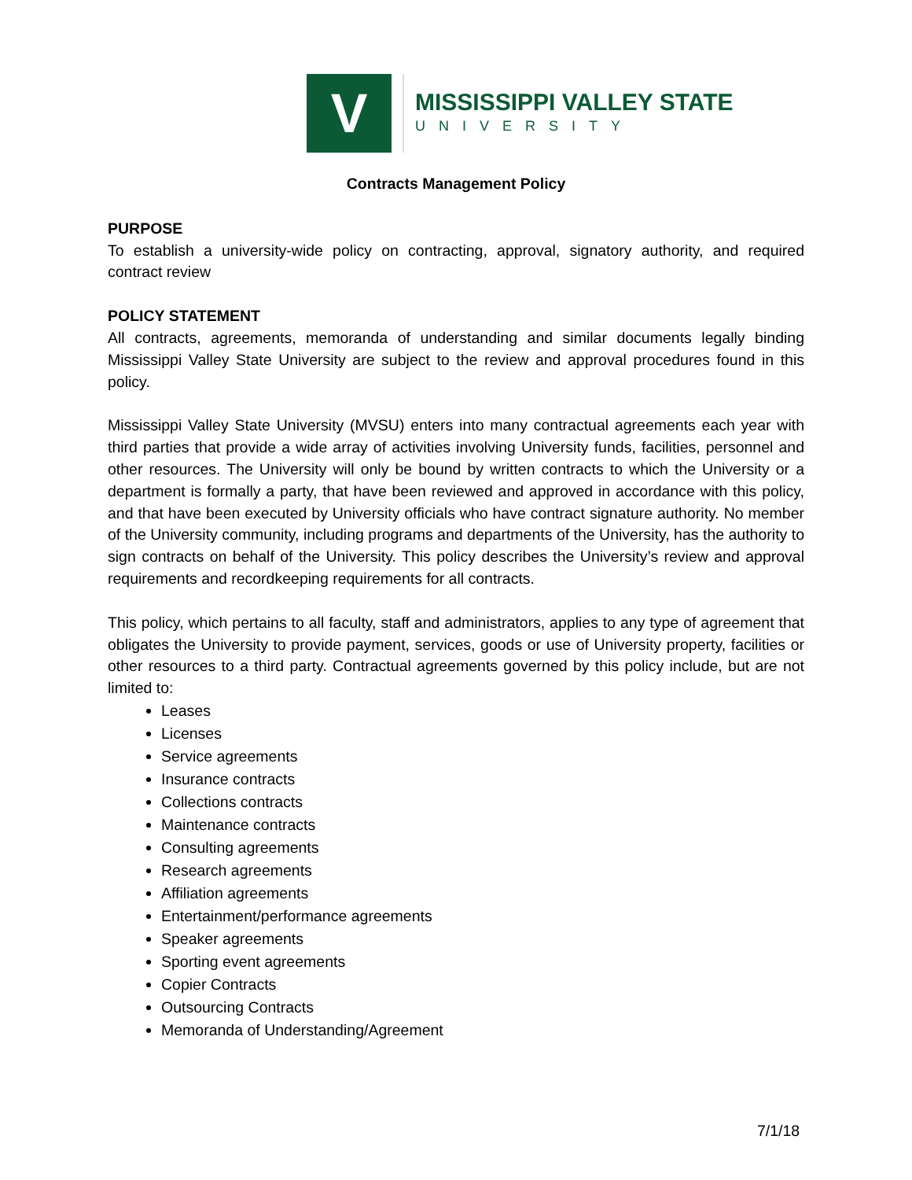V
MISSISSIPPI VALLEY STATE
UNIVERSITY
Contracts Management Policy
PURPOSE
To establish a university-wide policy on contracting, approval, signatory authority, and required contract review
POLICY STATEMENT
All contracts, agreements, memoranda of understanding and similar documents legally binding Mississippi Valley State University are subject to the review and approval procedures found in this policy.
Mississippi Valley State University (MVSU) enters into many contractual agreements each year with third parties that provide a wide array of activities involving University funds, facilities, personnel and other resources. The University will only be bound by written contracts to which the University or a department is formally a party, that have been reviewed and approved in accordance with this policy, and that have been executed by University officials who have contract signature authority. No member of the University community, including programs and departments of the University, has the authority to sign contracts on behalf of the University. This policy describes the University’s review and approval requirements and recordkeeping requirements for all contracts.
This policy, which pertains to all faculty, staff and administrators, applies to any type of agreement that obligates the University to provide payment, services, goods or use of University property, facilities or other resources to a third party. Contractual agreements governed by this policy include, but are not limited to:
Leases
Licenses
Service agreements
Insurance contracts
Collections contracts
Maintenance contracts
Consulting agreements
Research agreements
Affiliation agreements
Entertainment/performance agreements
Speaker agreements
Sporting event agreements
Copier Contracts
Outsourcing Contracts
Memoranda of Understanding/Agreement
7/1/18